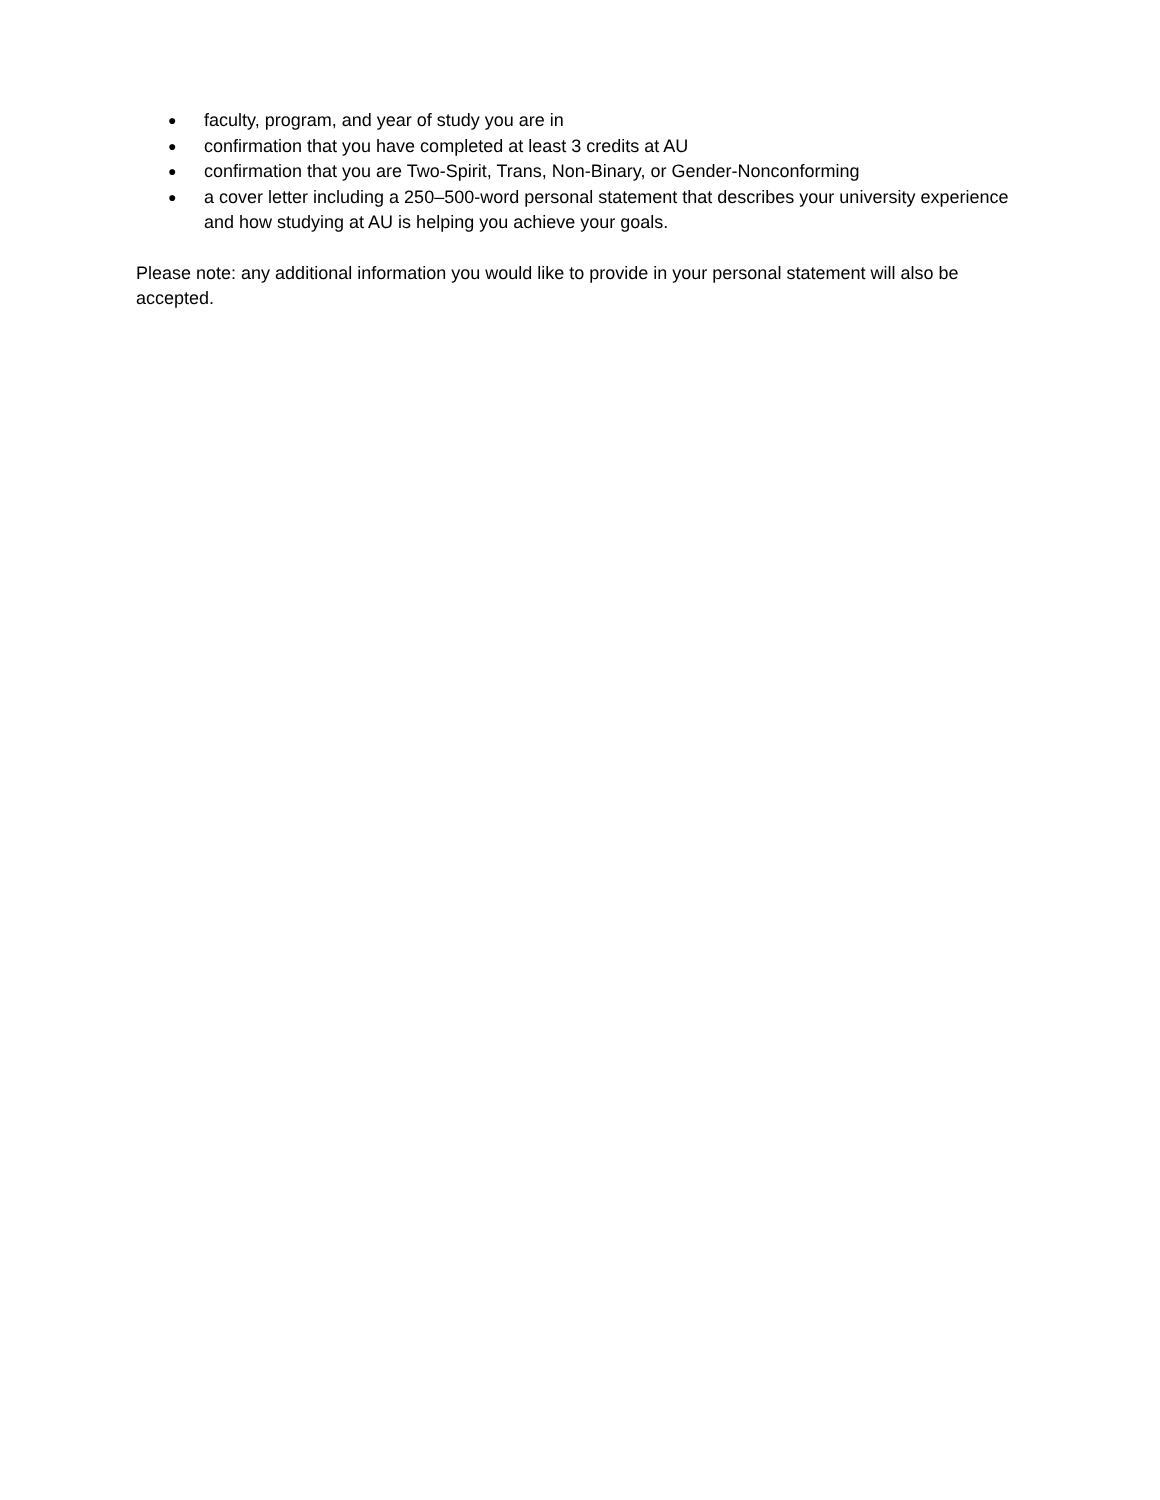● faculty, program, and year of study you are in
● confirmation that you have completed at least 3 credits at AU
● confirmation that you are Two-Spirit, Trans, Non-Binary, or Gender-Nonconforming
● a cover letter including a 250–500-word personal statement that describes your university experience and how studying at AU is helping you achieve your goals.
Please note: any additional information you would like to provide in your personal statement will also be accepted.